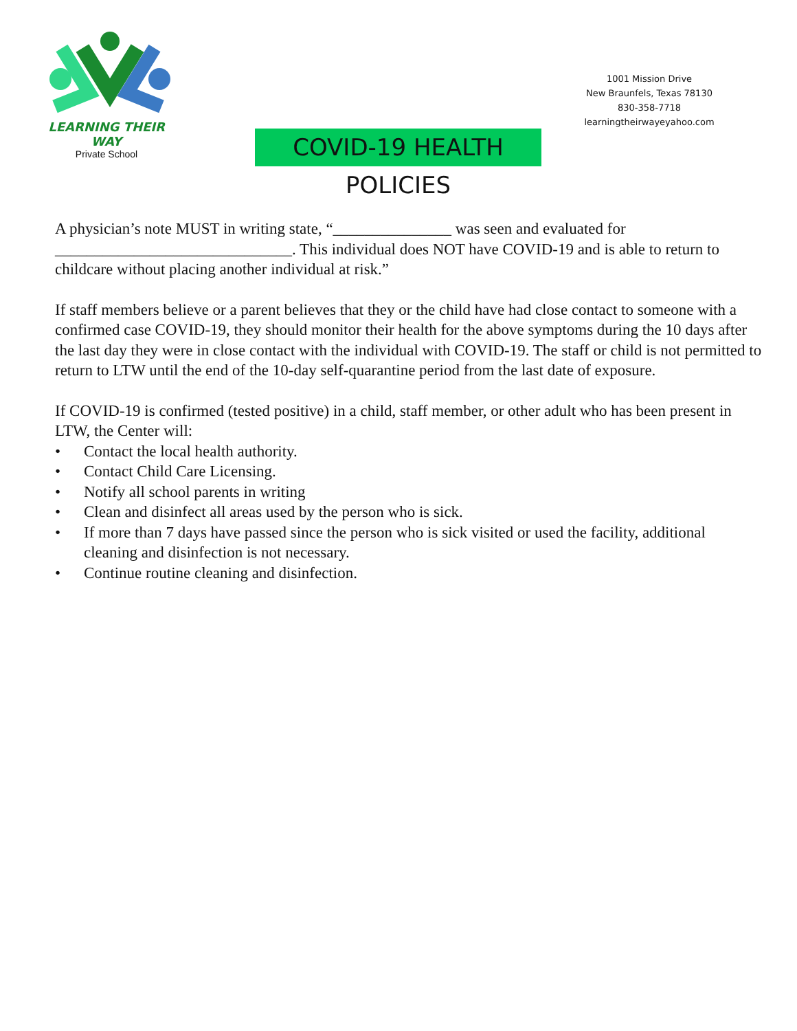LEARNING THEIR WAY
Private School
1001 Mission Drive
New Braunfels, Texas 78130
830-358-7718
learningtheirwayeyahoo.com
COVID-19 HEALTH POLICIES
A physician’s note MUST in writing state, “_______________ was seen and evaluated for ______________________________. This individual does NOT have COVID-19 and is able to return to childcare without placing another individual at risk.”
If staff members believe or a parent believes that they or the child have had close contact to someone with a confirmed case COVID-19, they should monitor their health for the above symptoms during the 10 days after the last day they were in close contact with the individual with COVID-19. The staff or child is not permitted to return to LTW until the end of the 10-day self-quarantine period from the last date of exposure.
If COVID-19 is confirmed (tested positive) in a child, staff member, or other adult who has been present in LTW, the Center will:
• Contact the local health authority.
• Contact Child Care Licensing.
• Notify all school parents in writing
• Clean and disinfect all areas used by the person who is sick.
• If more than 7 days have passed since the person who is sick visited or used the facility, additional cleaning and disinfection is not necessary.
• Continue routine cleaning and disinfection.